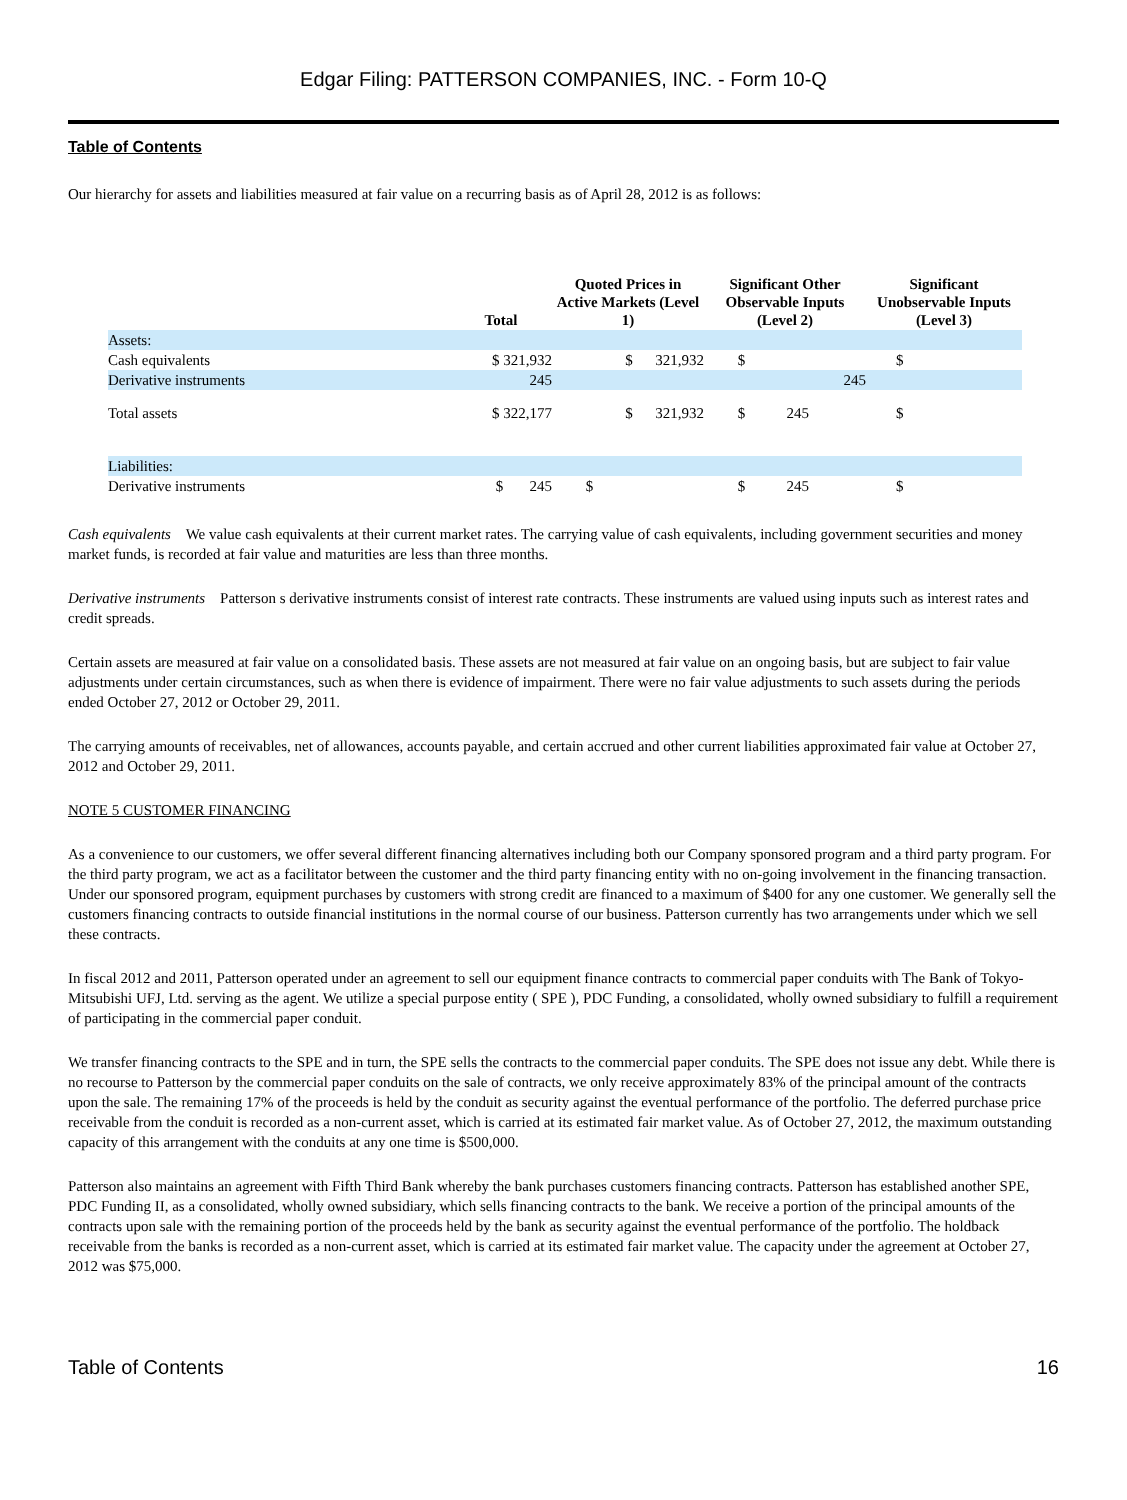Edgar Filing: PATTERSON COMPANIES, INC. - Form 10-Q
Table of Contents
Our hierarchy for assets and liabilities measured at fair value on a recurring basis as of April 28, 2012 is as follows:
| | Total | Quoted Prices in Active Markets (Level 1) | Significant Other Observable Inputs (Level 2) | Significant Unobservable Inputs (Level 3) |
| --- | --- | --- | --- | --- |
| Assets: | | | | |
| Cash equivalents | $ 321,932 | $ 321,932 | $ | $ |
| Derivative instruments | 245 | | 245 | |
| Total assets | $ 322,177 | $ 321,932 | $ 245 | $ |
| Liabilities: | | | | |
| Derivative instruments | $ 245 | $ | $ 245 | $ |
Cash equivalents We value cash equivalents at their current market rates. The carrying value of cash equivalents, including government securities and money market funds, is recorded at fair value and maturities are less than three months.
Derivative instruments Patterson s derivative instruments consist of interest rate contracts. These instruments are valued using inputs such as interest rates and credit spreads.
Certain assets are measured at fair value on a consolidated basis. These assets are not measured at fair value on an ongoing basis, but are subject to fair value adjustments under certain circumstances, such as when there is evidence of impairment. There were no fair value adjustments to such assets during the periods ended October 27, 2012 or October 29, 2011.
The carrying amounts of receivables, net of allowances, accounts payable, and certain accrued and other current liabilities approximated fair value at October 27, 2012 and October 29, 2011.
NOTE 5 CUSTOMER FINANCING
As a convenience to our customers, we offer several different financing alternatives including both our Company sponsored program and a third party program. For the third party program, we act as a facilitator between the customer and the third party financing entity with no on-going involvement in the financing transaction. Under our sponsored program, equipment purchases by customers with strong credit are financed to a maximum of $400 for any one customer. We generally sell the customers financing contracts to outside financial institutions in the normal course of our business. Patterson currently has two arrangements under which we sell these contracts.
In fiscal 2012 and 2011, Patterson operated under an agreement to sell our equipment finance contracts to commercial paper conduits with The Bank of Tokyo-Mitsubishi UFJ, Ltd. serving as the agent. We utilize a special purpose entity ( SPE ), PDC Funding, a consolidated, wholly owned subsidiary to fulfill a requirement of participating in the commercial paper conduit.
We transfer financing contracts to the SPE and in turn, the SPE sells the contracts to the commercial paper conduits. The SPE does not issue any debt. While there is no recourse to Patterson by the commercial paper conduits on the sale of contracts, we only receive approximately 83% of the principal amount of the contracts upon the sale. The remaining 17% of the proceeds is held by the conduit as security against the eventual performance of the portfolio. The deferred purchase price receivable from the conduit is recorded as a non-current asset, which is carried at its estimated fair market value. As of October 27, 2012, the maximum outstanding capacity of this arrangement with the conduits at any one time is $500,000.
Patterson also maintains an agreement with Fifth Third Bank whereby the bank purchases customers financing contracts. Patterson has established another SPE, PDC Funding II, as a consolidated, wholly owned subsidiary, which sells financing contracts to the bank. We receive a portion of the principal amounts of the contracts upon sale with the remaining portion of the proceeds held by the bank as security against the eventual performance of the portfolio. The holdback receivable from the banks is recorded as a non-current asset, which is carried at its estimated fair market value. The capacity under the agreement at October 27, 2012 was $75,000.
Table of Contents 16